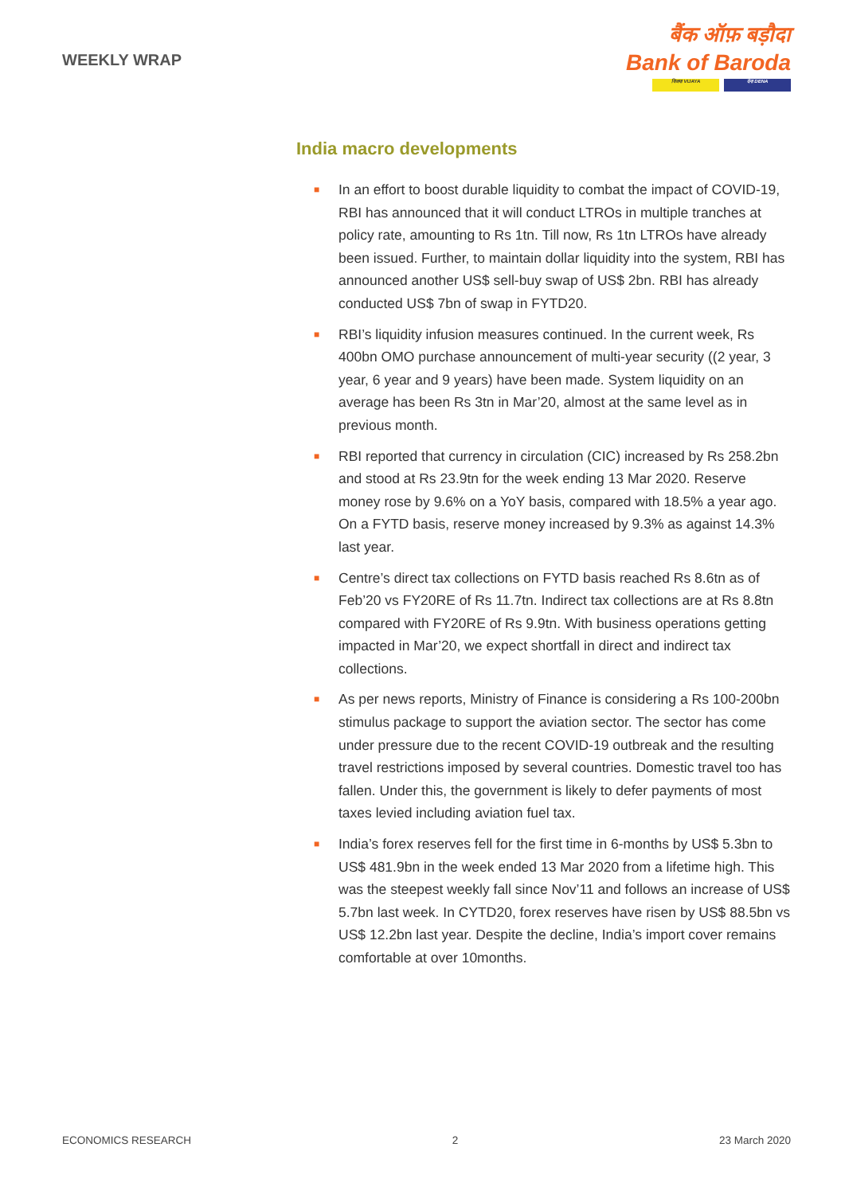WEEKLY WRAP
बैंक ऑफ़ बड़ौदा
Bank of Baroda
विजया VIJAYA देना DENA
India macro developments
■ In an effort to boost durable liquidity to combat the impact of COVID-19, RBI has announced that it will conduct LTROs in multiple tranches at policy rate, amounting to Rs 1tn. Till now, Rs 1tn LTROs have already been issued. Further, to maintain dollar liquidity into the system, RBI has announced another US$ sell-buy swap of US$ 2bn. RBI has already conducted US$ 7bn of swap in FYTD20.
■ RBI’s liquidity infusion measures continued. In the current week, Rs 400bn OMO purchase announcement of multi-year security ((2 year, 3 year, 6 year and 9 years) have been made. System liquidity on an average has been Rs 3tn in Mar’20, almost at the same level as in previous month.
■ RBI reported that currency in circulation (CIC) increased by Rs 258.2bn and stood at Rs 23.9tn for the week ending 13 Mar 2020. Reserve money rose by 9.6% on a YoY basis, compared with 18.5% a year ago. On a FYTD basis, reserve money increased by 9.3% as against 14.3% last year.
■ Centre’s direct tax collections on FYTD basis reached Rs 8.6tn as of Feb’20 vs FY20RE of Rs 11.7tn. Indirect tax collections are at Rs 8.8tn compared with FY20RE of Rs 9.9tn. With business operations getting impacted in Mar’20, we expect shortfall in direct and indirect tax collections.
■ As per news reports, Ministry of Finance is considering a Rs 100-200bn stimulus package to support the aviation sector. The sector has come under pressure due to the recent COVID-19 outbreak and the resulting travel restrictions imposed by several countries. Domestic travel too has fallen. Under this, the government is likely to defer payments of most taxes levied including aviation fuel tax.
■ India’s forex reserves fell for the first time in 6-months by US$ 5.3bn to US$ 481.9bn in the week ended 13 Mar 2020 from a lifetime high. This was the steepest weekly fall since Nov’11 and follows an increase of US$ 5.7bn last week. In CYTD20, forex reserves have risen by US$ 88.5bn vs US$ 12.2bn last year. Despite the decline, India’s import cover remains comfortable at over 10months.
ECONOMICS RESEARCH 2 23 March 2020